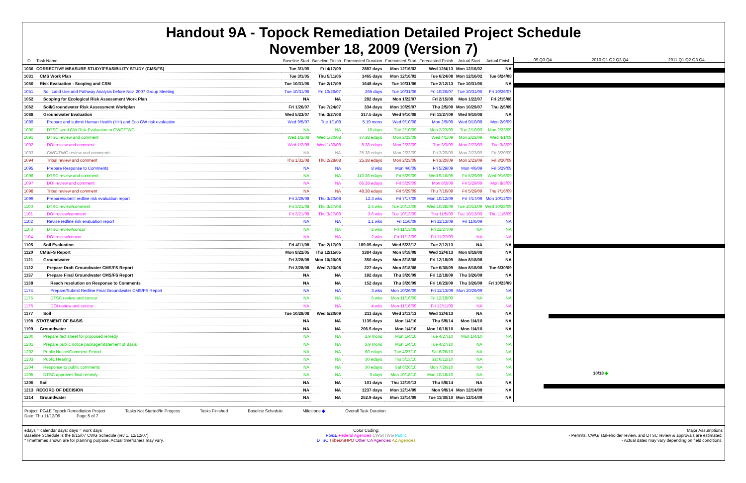Handout 9A - Topock Remediation Detailed Project Schedule
November 18, 2009 (Version 7)
| ID | Task Name | Baseline Start | Baseline Finish | Forecasted Duration | Forecasted Start | Forecasted Finish | Actual Start | Actual Finish |
| --- | --- | --- | --- | --- | --- | --- | --- | --- |
| 1030 | CORRECTIVE MEASURE STUDY/FEASIBILITY STUDY (CMS/FS) | Tue 3/1/05 | Fri 4/17/09 | 2887 days | Mon 12/16/02 | Wed 12/4/13 | Mon 12/16/02 | NA |
| 1031 | CMS Work Plan | Tue 3/1/05 | Thu 5/11/06 | 1465 days | Mon 12/16/02 | Tue 6/24/08 | Mon 12/16/02 | Tue 6/24/08 |
| 1050 | Risk Evaluation - Scoping and CSM | Tue 10/31/06 | Tue 2/17/09 | 1648 days | Tue 10/31/06 | Tue 2/12/13 | Tue 10/31/06 | NA |
| 1051 | Soil Land Use and Pathway Analysis before Nov. 2007 Group Meeting | Tue 10/31/06 | Fri 10/26/07 | 265 days | Tue 10/31/06 | Fri 10/26/07 | Tue 10/31/06 | Fri 10/26/07 |
| 1052 | Scoping for Ecological Risk Assessment Work Plan | NA | NA | 282 days | Mon 1/22/07 | Fri 2/15/08 | Mon 1/22/07 | Fri 2/15/08 |
| 1062 | Soil/Groundwater Risk Assessment Workplan | Fri 1/26/07 | Tue 7/24/07 | 334 days | Mon 10/29/07 | Thu 2/5/09 | Mon 10/29/07 | Thu 2/5/09 |
| 1088 | Groundwater Evaluation | Wed 5/23/07 | Thu 3/27/08 | 317.5 days | Wed 9/10/08 | Fri 11/27/09 | Wed 9/10/08 | NA |
| 1089 | Prepare and submit Human Health (HH) and Eco GW risk evaluation | Wed 9/5/07 | Tue 1/1/08 | 5.19 mons | Wed 9/10/08 | Mon 2/9/09 | Wed 9/10/08 | Mon 2/9/09 |
| 1090 | DTSC send GW Risk Evaluation to CWG/TWG | NA | NA | 10 days | Tue 2/10/09 | Mon 2/23/09 | Tue 2/10/09 | Mon 2/23/09 |
| 1091 | DTSC review and comment | Wed 1/2/08 | Wed 1/30/08 | 37.38 edays | Mon 2/23/09 | Wed 4/1/09 | Mon 2/23/09 | Wed 4/1/09 |
| 1092 | DOI review and comment | Wed 1/2/08 | Wed 1/30/08 | 8.38 edays | Mon 2/23/09 | Tue 3/3/09 | Mon 2/23/09 | Tue 3/3/09 |
| 1093 | CWG/TWG review and comments | NA | NA | 25.38 edays | Mon 2/23/09 | Fri 3/20/09 | Mon 2/23/09 | Fri 3/20/09 |
| 1094 | Tribal review and comment | Thu 1/31/08 | Thu 2/28/08 | 25.38 edays | Mon 2/23/09 | Fri 3/20/09 | Mon 2/23/09 | Fri 3/20/09 |
| 1095 | Prepare Response to Comments | NA | NA | 8 wks | Mon 4/6/09 | Fri 5/29/09 | Mon 4/6/09 | Fri 5/29/09 |
| 1096 | DTSC review and comment | NA | NA | 110.36 edays | Fri 5/29/09 | Wed 9/16/09 | Fri 5/29/09 | Wed 9/16/09 |
| 1097 | DOI review and comment | NA | NA | 66.38 edays | Fri 5/29/09 | Mon 8/3/09 | Fri 5/29/09 | Mon 8/3/09 |
| 1098 | Tribal review and comment | NA | NA | 48.38 edays | Fri 5/29/09 | Thu 7/16/09 | Fri 5/29/09 | Thu 7/16/09 |
| 1099 | Prepare/submit redline risk evaluation report | Fri 2/29/08 | Thu 3/20/08 | 12.3 wks | Fri 7/17/09 | Mon 10/12/09 | Fri 7/17/09 | Mon 10/12/09 |
| 1100 | DTSC review/comment | Fri 3/21/08 | Thu 3/27/08 | 2.4 wks | Tue 10/13/09 | Wed 10/28/09 | Tue 10/13/09 | Wed 10/28/09 |
| 1101 | DOI review/comment | Fri 3/21/08 | Thu 3/27/08 | 3.6 wks | Tue 10/13/09 | Thu 11/5/09 | Tue 10/13/09 | Thu 11/5/09 |
| 1102 | Revise redline risk evaluation report | NA | NA | 1.1 wks | Fri 11/6/09 | Fri 11/13/09 | Fri 11/6/09 | NA |
| 1103 | DTSC review/concur | NA | NA | 2 wks | Fri 11/13/09 | Fri 11/27/09 | NA | NA |
| 1104 | DOI review/concur | NA | NA | 2 wks | Fri 11/13/09 | Fri 11/27/09 | NA | NA |
| 1105 | Soil Evaluation | Fri 4/11/08 | Tue 2/17/09 | 189.05 days | Wed 5/23/12 | Tue 2/12/13 | NA | NA |
| 1120 | CMS/FS Report | Mon 8/22/05 | Thu 12/15/05 | 1384 days | Mon 8/18/08 | Wed 12/4/13 | Mon 8/18/08 | NA |
| 1121 | Groundwater | Fri 3/28/08 | Mon 10/20/08 | 350 days | Mon 8/18/08 | Fri 12/18/09 | Mon 8/18/08 | NA |
| 1122 | Prepare Draft Groundwater CMS/FS Report | Fri 3/28/08 | Wed 7/23/08 | 227 days | Mon 8/18/08 | Tue 6/30/09 | Mon 8/18/08 | Tue 6/30/09 |
| 1137 | Prepare Final Groundwater CMS/FS Report | NA | NA | 192 days | Thu 3/26/09 | Fri 12/18/09 | Thu 3/26/09 | NA |
| 1138 | Reach resolution on Response to Comments | NA | NA | 152 days | Thu 3/26/09 | Fri 10/23/09 | Thu 3/26/09 | Fri 10/23/09 |
| 1174 | Prepare/Submit Redline Final Groundwater CMS/FS Report | NA | NA | 3 wks | Mon 10/26/09 | Fri 11/13/09 | Mon 10/26/09 | NA |
| 1175 | DTSC review and concur | NA | NA | 5 wks | Mon 11/16/09 | Fri 12/18/09 | NA | NA |
| 1176 | DOI review and concur | NA | NA | 4 wks | Mon 11/16/09 | Fri 12/11/09 | NA | NA |
| 1177 | Soil | Tue 10/28/08 | Wed 5/20/09 | 211 days | Wed 2/13/13 | Wed 12/4/13 | NA | NA |
| 1198 | STATEMENT OF BASIS | NA | NA | 1135 days | Mon 1/4/10 | Thu 5/8/14 | Mon 1/4/10 | NA |
| 1199 | Groundwater | NA | NA | 206.5 days | Mon 1/4/10 | Mon 10/18/10 | Mon 1/4/10 | NA |
| 1200 | Prepare fact sheet for proposed remedy | NA | NA | 3.9 mons | Mon 1/4/10 | Tue 4/27/10 | Mon 1/4/10 | NA |
| 1201 | Prepare public notice package/Statement of Basis | NA | NA | 3.9 mons | Mon 1/4/10 | Tue 4/27/10 | NA | NA |
| 1202 | Public Notice/Comment Period | NA | NA | 60 edays | Tue 4/27/10 | Sat 6/26/10 | NA | NA |
| 1203 | Public Hearing | NA | NA | 30 edays | Thu 5/13/10 | Sat 6/12/10 | NA | NA |
| 1204 | Response to public comments | NA | NA | 30 edays | Sat 6/26/10 | Mon 7/26/10 | NA | NA |
| 1205 | DTSC approves final remedy | NA | NA | 0 days | Mon 10/18/10 | Mon 10/18/10 | NA | NA |
| 1206 | Soil | NA | NA | 101 days | Thu 12/19/13 | Thu 5/8/14 | NA | NA |
| 1213 | RECORD OF DECISION | NA | NA | 1237 days | Mon 12/14/09 | Mon 9/8/14 | Mon 12/14/09 | NA |
| 1214 | Groundwater | NA | NA | 252.9 days | Mon 12/14/09 | Tue 11/30/10 | Mon 12/14/09 | NA |
09 Q3 Q4 2010 Q1 Q2 Q3 Q4 2011 Q1 Q2 Q3 Q4
10/18 ◆
Project: PG&E Topock Remediation Project
Date: Thu 11/12/09 Page 5 of 7 Tasks Not Started/In Progess Tasks Finished Baseline Schedule Milestone ◆ Overall Task Duration
edays = calendar days; days = work days
Baseline Schedule is the 8/15/07 CWG Schedule (rev 1, 12/12/07).
*Timeframes shown are for planning purpose. Actual timeframes may vary. Color Coding:
PG&E Federal Agencies CWG/TWG Public
DTSC Tribes/SHPO Other CA Agencies AZ Agencies Major Assumptions
- Permits, CWG/ stakeholder review, and DTSC review & approvals are estimated.
- Actual dates may vary depending on field conditions.